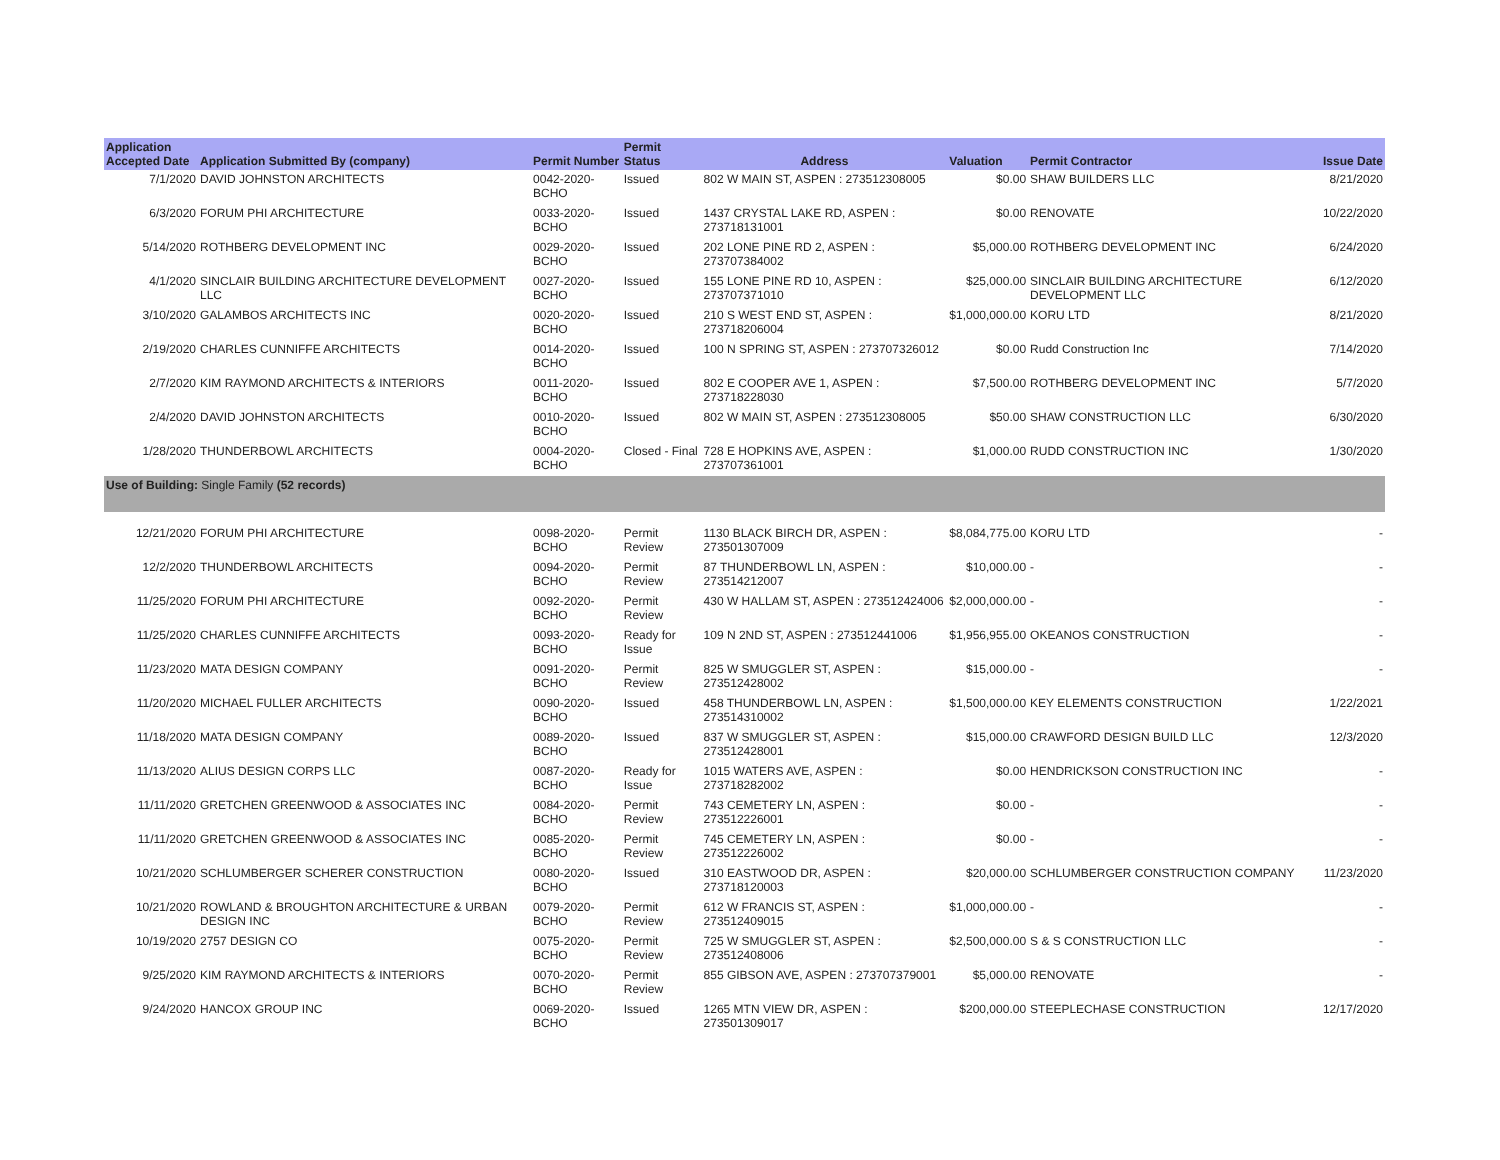| Application Accepted Date | Application Submitted By (company) | Permit Number | Permit Status | Address | Valuation | Permit Contractor | Issue Date |
| --- | --- | --- | --- | --- | --- | --- | --- |
| 7/1/2020 | DAVID JOHNSTON ARCHITECTS | 0042-2020-BCHO | Issued | 802 W MAIN ST, ASPEN : 273512308005 | $0.00 | SHAW BUILDERS LLC | 8/21/2020 |
| 6/3/2020 | FORUM PHI ARCHITECTURE | 0033-2020-BCHO | Issued | 1437 CRYSTAL LAKE RD, ASPEN : 273718131001 | $0.00 | RENOVATE | 10/22/2020 |
| 5/14/2020 | ROTHBERG DEVELOPMENT INC | 0029-2020-BCHO | Issued | 202 LONE PINE RD 2, ASPEN : 273707384002 | $5,000.00 | ROTHBERG DEVELOPMENT INC | 6/24/2020 |
| 4/1/2020 | SINCLAIR BUILDING ARCHITECTURE DEVELOPMENT LLC | 0027-2020-BCHO | Issued | 155 LONE PINE RD 10, ASPEN : 273707371010 | $25,000.00 | SINCLAIR BUILDING ARCHITECTURE DEVELOPMENT LLC | 6/12/2020 |
| 3/10/2020 | GALAMBOS ARCHITECTS INC | 0020-2020-BCHO | Issued | 210 S WEST END ST, ASPEN : 273718206004 | $1,000,000.00 | KORU LTD | 8/21/2020 |
| 2/19/2020 | CHARLES CUNNIFFE ARCHITECTS | 0014-2020-BCHO | Issued | 100 N SPRING ST, ASPEN : 273707326012 | $0.00 | Rudd Construction Inc | 7/14/2020 |
| 2/7/2020 | KIM RAYMOND ARCHITECTS & INTERIORS | 0011-2020-BCHO | Issued | 802 E COOPER AVE 1, ASPEN : 273718228030 | $7,500.00 | ROTHBERG DEVELOPMENT INC | 5/7/2020 |
| 2/4/2020 | DAVID JOHNSTON ARCHITECTS | 0010-2020-BCHO | Issued | 802 W MAIN ST, ASPEN : 273512308005 | $50.00 | SHAW CONSTRUCTION LLC | 6/30/2020 |
| 1/28/2020 | THUNDERBOWL ARCHITECTS | 0004-2020-BCHO | Closed - Final | 728 E HOPKINS AVE, ASPEN : 273707361001 | $1,000.00 | RUDD CONSTRUCTION INC | 1/30/2020 |
| Use of Building: Single Family (52 records) | | | | | | | |
| 12/21/2020 | FORUM PHI ARCHITECTURE | 0098-2020-BCHO | Permit Review | 1130 BLACK BIRCH DR, ASPEN : 273501307009 | $8,084,775.00 | KORU LTD | - |
| 12/2/2020 | THUNDERBOWL ARCHITECTS | 0094-2020-BCHO | Permit Review | 87 THUNDERBOWL LN, ASPEN : 273514212007 | $10,000.00 | - | - |
| 11/25/2020 | FORUM PHI ARCHITECTURE | 0092-2020-BCHO | Permit Review | 430 W HALLAM ST, ASPEN : 273512424006 | $2,000,000.00 | - | - |
| 11/25/2020 | CHARLES CUNNIFFE ARCHITECTS | 0093-2020-BCHO | Ready for Issue | 109 N 2ND ST, ASPEN : 273512441006 | $1,956,955.00 | OKEANOS CONSTRUCTION | - |
| 11/23/2020 | MATA DESIGN COMPANY | 0091-2020-BCHO | Permit Review | 825 W SMUGGLER ST, ASPEN : 273512428002 | $15,000.00 | - | - |
| 11/20/2020 | MICHAEL FULLER ARCHITECTS | 0090-2020-BCHO | Issued | 458 THUNDERBOWL LN, ASPEN : 273514310002 | $1,500,000.00 | KEY ELEMENTS CONSTRUCTION | 1/22/2021 |
| 11/18/2020 | MATA DESIGN COMPANY | 0089-2020-BCHO | Issued | 837 W SMUGGLER ST, ASPEN : 273512428001 | $15,000.00 | CRAWFORD DESIGN BUILD LLC | 12/3/2020 |
| 11/13/2020 | ALIUS DESIGN CORPS LLC | 0087-2020-BCHO | Ready for Issue | 1015 WATERS AVE, ASPEN : 273718282002 | $0.00 | HENDRICKSON CONSTRUCTION INC | - |
| 11/11/2020 | GRETCHEN GREENWOOD & ASSOCIATES INC | 0084-2020-BCHO | Permit Review | 743 CEMETERY LN, ASPEN : 273512226001 | $0.00 | - | - |
| 11/11/2020 | GRETCHEN GREENWOOD & ASSOCIATES INC | 0085-2020-BCHO | Permit Review | 745 CEMETERY LN, ASPEN : 273512226002 | $0.00 | - | - |
| 10/21/2020 | SCHLUMBERGER SCHERER CONSTRUCTION | 0080-2020-BCHO | Issued | 310 EASTWOOD DR, ASPEN : 273718120003 | $20,000.00 | SCHLUMBERGER CONSTRUCTION COMPANY | 11/23/2020 |
| 10/21/2020 | ROWLAND & BROUGHTON ARCHITECTURE & URBAN DESIGN INC | 0079-2020-BCHO | Permit Review | 612 W FRANCIS ST, ASPEN : 273512409015 | $1,000,000.00 | - | - |
| 10/19/2020 | 2757 DESIGN CO | 0075-2020-BCHO | Permit Review | 725 W SMUGGLER ST, ASPEN : 273512408006 | $2,500,000.00 | S & S CONSTRUCTION LLC | - |
| 9/25/2020 | KIM RAYMOND ARCHITECTS & INTERIORS | 0070-2020-BCHO | Permit Review | 855 GIBSON AVE, ASPEN : 273707379001 | $5,000.00 | RENOVATE | - |
| 9/24/2020 | HANCOX GROUP INC | 0069-2020-BCHO | Issued | 1265 MTN VIEW DR, ASPEN : 273501309017 | $200,000.00 | STEEPLECHASE CONSTRUCTION | 12/17/2020 |